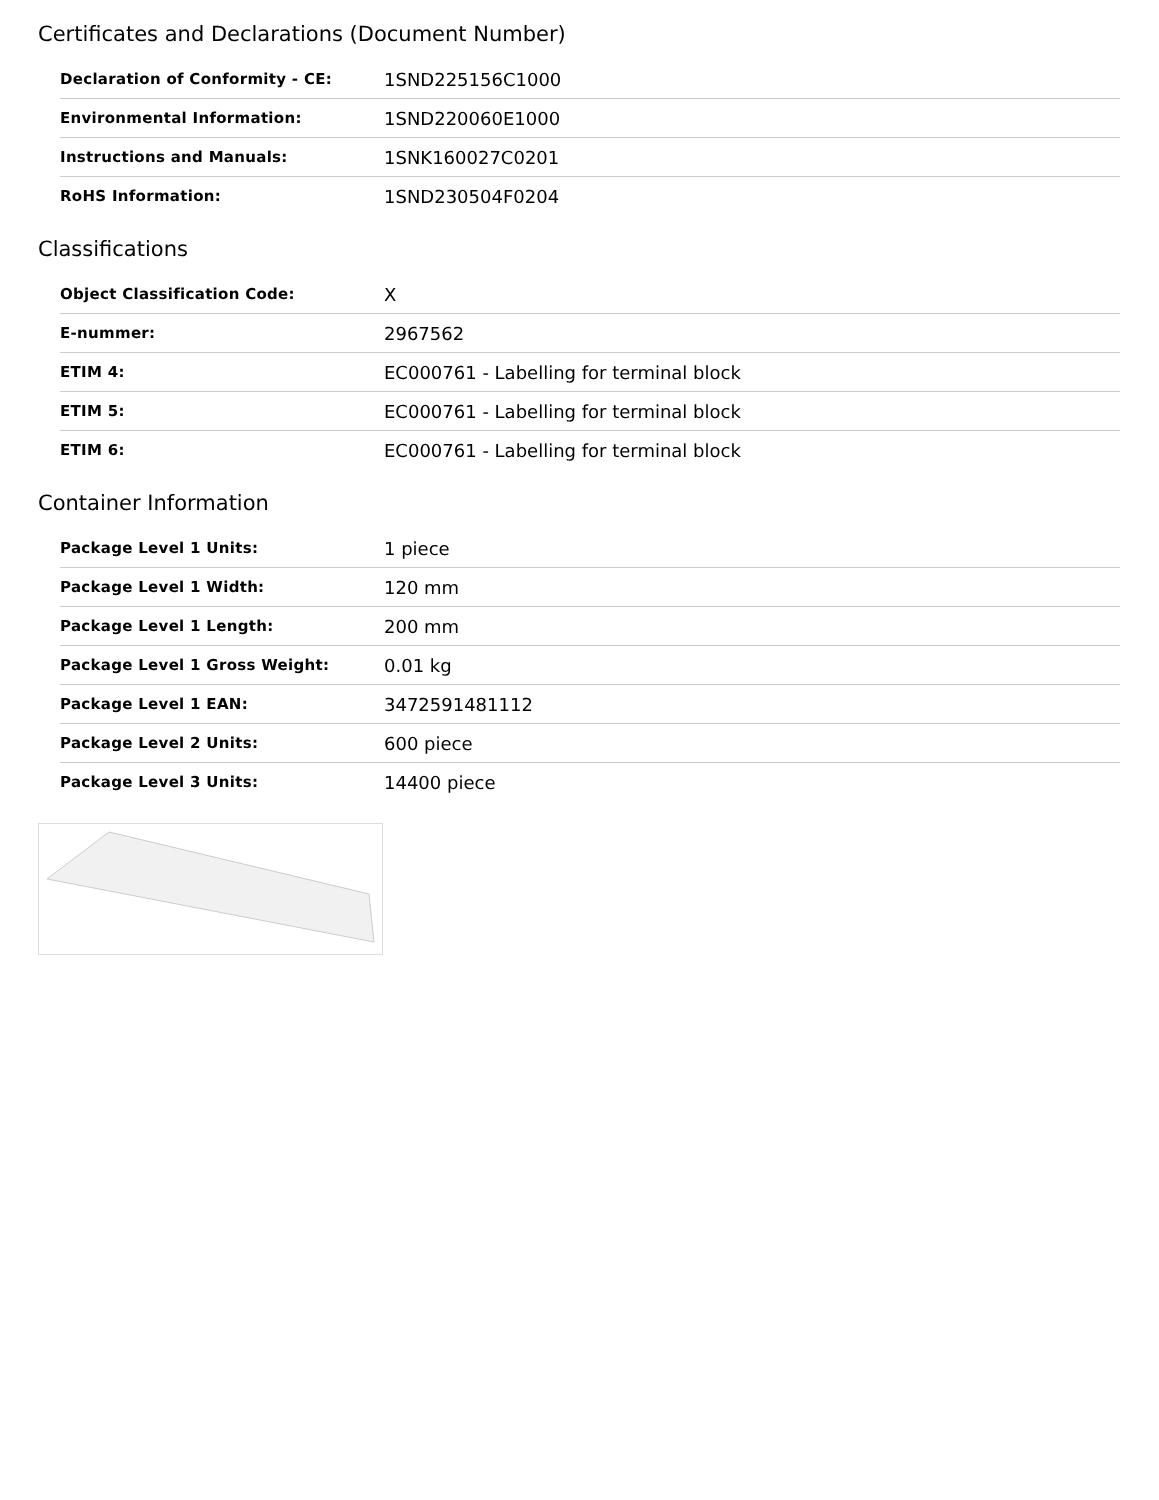Certificates and Declarations (Document Number)
| Declaration of Conformity - CE: | 1SND225156C1000 |
| Environmental Information: | 1SND220060E1000 |
| Instructions and Manuals: | 1SNK160027C0201 |
| RoHS Information: | 1SND230504F0204 |
Classifications
| Object Classification Code: | X |
| E-nummer: | 2967562 |
| ETIM 4: | EC000761 - Labelling for terminal block |
| ETIM 5: | EC000761 - Labelling for terminal block |
| ETIM 6: | EC000761 - Labelling for terminal block |
Container Information
| Package Level 1 Units: | 1 piece |
| Package Level 1 Width: | 120 mm |
| Package Level 1 Length: | 200 mm |
| Package Level 1 Gross Weight: | 0.01 kg |
| Package Level 1 EAN: | 3472591481112 |
| Package Level 2 Units: | 600 piece |
| Package Level 3 Units: | 14400 piece |